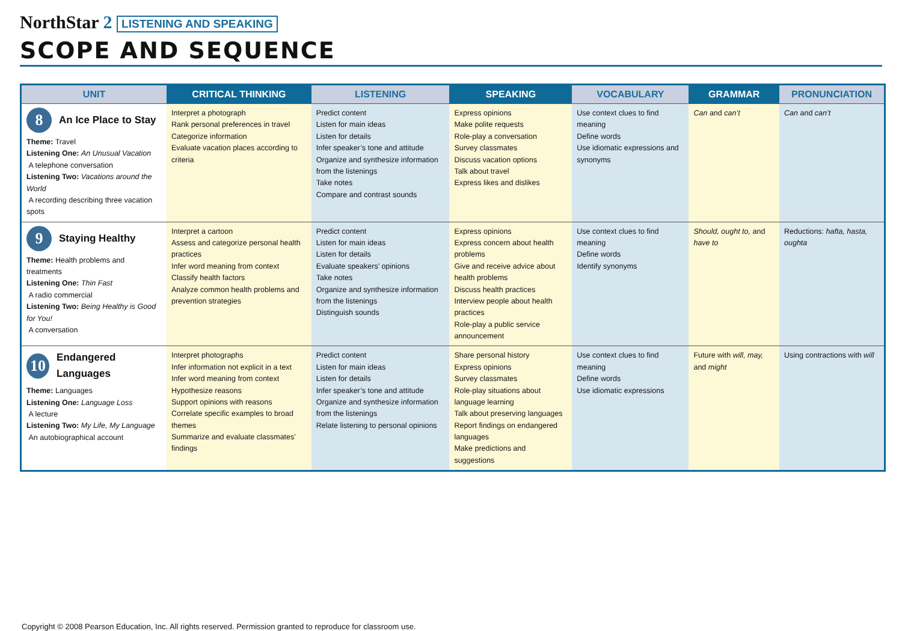NorthStar 2 LISTENING AND SPEAKING
SCOPE AND SEQUENCE
| UNIT | CRITICAL THINKING | LISTENING | SPEAKING | VOCABULARY | GRAMMAR | PRONUNCIATION |
| --- | --- | --- | --- | --- | --- | --- |
| 8 An Ice Place to Stay Theme: Travel Listening One: An Unusual Vacation A telephone conversation Listening Two: Vacations around the World A recording describing three vacation spots | Interpret a photograph Rank personal preferences in travel Categorize information Evaluate vacation places according to criteria | Predict content Listen for main ideas Listen for details Infer speaker’s tone and attitude Organize and synthesize information from the listenings Take notes Compare and contrast sounds | Express opinions Make polite requests Role-play a conversation Survey classmates Discuss vacation options Talk about travel Express likes and dislikes | Use context clues to find meaning Define words Use idiomatic expressions and synonyms | Can and can’t | Can and can’t |
| 9 Staying Healthy Theme: Health problems and treatments Listening One: Thin Fast A radio commercial Listening Two: Being Healthy is Good for You! A conversation | Interpret a cartoon Assess and categorize personal health practices Infer word meaning from context Classify health factors Analyze common health problems and prevention strategies | Predict content Listen for main ideas Listen for details Evaluate speakers’ opinions Take notes Organize and synthesize information from the listenings Distinguish sounds | Express opinions Express concern about health problems Give and receive advice about health problems Discuss health practices Interview people about health practices Role-play a public service announcement | Use context clues to find meaning Define words Identify synonyms | Should, ought to, and have to | Reductions: hafta, hasta, oughta |
| 10 Endangered Languages Theme: Languages Listening One: Language Loss A lecture Listening Two: My Life, My Language An autobiographical account | Interpret photographs Infer information not explicit in a text Infer word meaning from context Hypothesize reasons Support opinions with reasons Correlate specific examples to broad themes Summarize and evaluate classmates’ findings | Predict content Listen for main ideas Listen for details Infer speaker’s tone and attitude Organize and synthesize information from the listenings Relate listening to personal opinions | Share personal history Express opinions Survey classmates Role-play situations about language learning Talk about preserving languages Report findings on endangered languages Make predictions and suggestions | Use context clues to find meaning Define words Use idiomatic expressions | Future with will, may, and might | Using contractions with will |
Copyright © 2008 Pearson Education, Inc. All rights reserved. Permission granted to reproduce for classroom use.